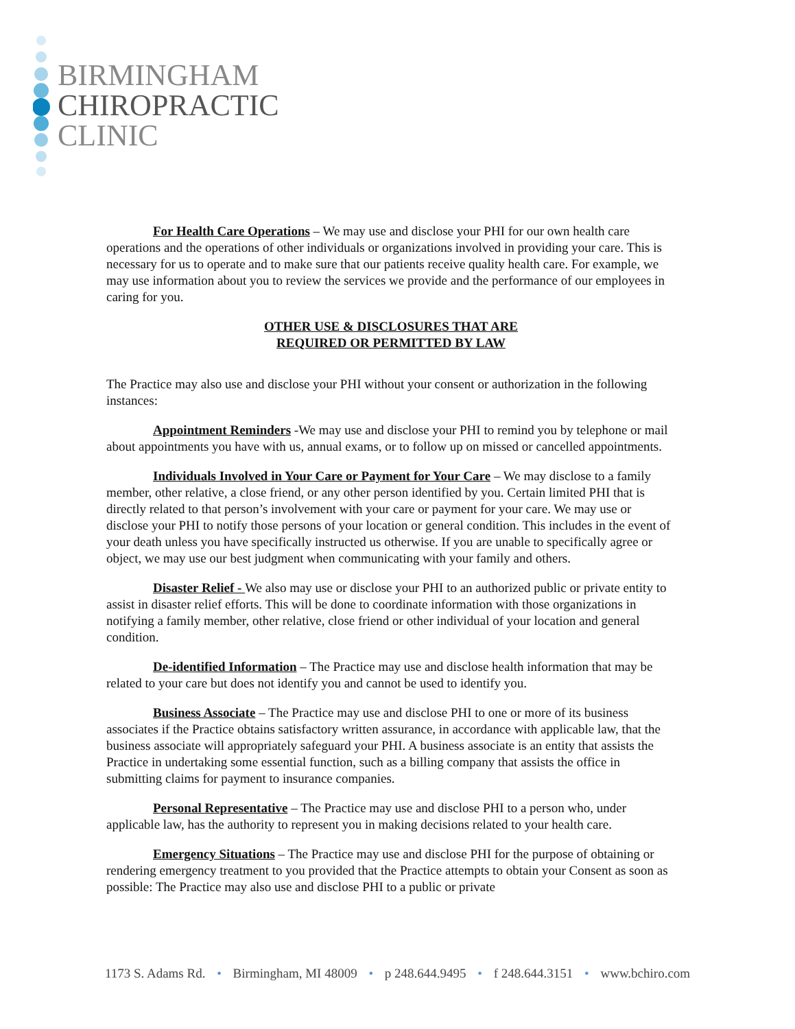BIRMINGHAM
CHIROPRACTIC
CLINIC
For Health Care Operations – We may use and disclose your PHI for our own health care operations and the operations of other individuals or organizations involved in providing your care. This is necessary for us to operate and to make sure that our patients receive quality health care. For example, we may use information about you to review the services we provide and the performance of our employees in caring for you.
OTHER USE & DISCLOSURES THAT ARE
REQUIRED OR PERMITTED BY LAW
The Practice may also use and disclose your PHI without your consent or authorization in the following instances:
Appointment Reminders -We may use and disclose your PHI to remind you by telephone or mail about appointments you have with us, annual exams, or to follow up on missed or cancelled appointments.
Individuals Involved in Your Care or Payment for Your Care – We may disclose to a family member, other relative, a close friend, or any other person identified by you. Certain limited PHI that is directly related to that person’s involvement with your care or payment for your care. We may use or disclose your PHI to notify those persons of your location or general condition. This includes in the event of your death unless you have specifically instructed us otherwise. If you are unable to specifically agree or object, we may use our best judgment when communicating with your family and others.
Disaster Relief - We also may use or disclose your PHI to an authorized public or private entity to assist in disaster relief efforts. This will be done to coordinate information with those organizations in notifying a family member, other relative, close friend or other individual of your location and general condition.
De-identified Information – The Practice may use and disclose health information that may be related to your care but does not identify you and cannot be used to identify you.
Business Associate – The Practice may use and disclose PHI to one or more of its business associates if the Practice obtains satisfactory written assurance, in accordance with applicable law, that the business associate will appropriately safeguard your PHI. A business associate is an entity that assists the Practice in undertaking some essential function, such as a billing company that assists the office in submitting claims for payment to insurance companies.
Personal Representative – The Practice may use and disclose PHI to a person who, under applicable law, has the authority to represent you in making decisions related to your health care.
Emergency Situations – The Practice may use and disclose PHI for the purpose of obtaining or rendering emergency treatment to you provided that the Practice attempts to obtain your Consent as soon as possible: The Practice may also use and disclose PHI to a public or private
1173 S. Adams Rd. • Birmingham, MI 48009 • p 248.644.9495 • f 248.644.3151 • www.bchiro.com